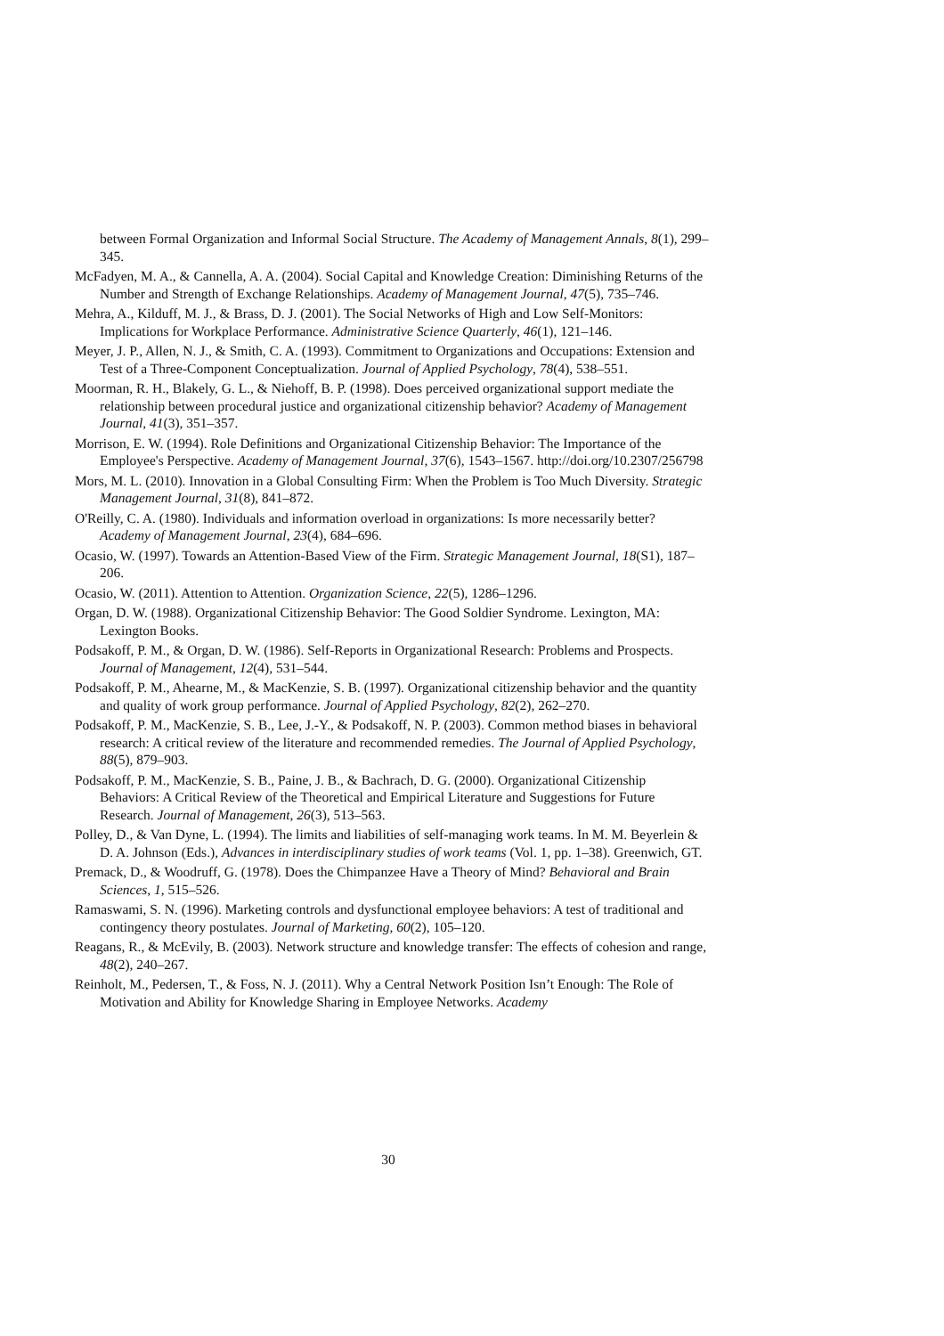between Formal Organization and Informal Social Structure. The Academy of Management Annals, 8(1), 299–345.
McFadyen, M. A., & Cannella, A. A. (2004). Social Capital and Knowledge Creation: Diminishing Returns of the Number and Strength of Exchange Relationships. Academy of Management Journal, 47(5), 735–746.
Mehra, A., Kilduff, M. J., & Brass, D. J. (2001). The Social Networks of High and Low Self-Monitors: Implications for Workplace Performance. Administrative Science Quarterly, 46(1), 121–146.
Meyer, J. P., Allen, N. J., & Smith, C. A. (1993). Commitment to Organizations and Occupations: Extension and Test of a Three-Component Conceptualization. Journal of Applied Psychology, 78(4), 538–551.
Moorman, R. H., Blakely, G. L., & Niehoff, B. P. (1998). Does perceived organizational support mediate the relationship between procedural justice and organizational citizenship behavior? Academy of Management Journal, 41(3), 351–357.
Morrison, E. W. (1994). Role Definitions and Organizational Citizenship Behavior: The Importance of the Employee's Perspective. Academy of Management Journal, 37(6), 1543–1567. http://doi.org/10.2307/256798
Mors, M. L. (2010). Innovation in a Global Consulting Firm: When the Problem is Too Much Diversity. Strategic Management Journal, 31(8), 841–872.
O'Reilly, C. A. (1980). Individuals and information overload in organizations: Is more necessarily better? Academy of Management Journal, 23(4), 684–696.
Ocasio, W. (1997). Towards an Attention-Based View of the Firm. Strategic Management Journal, 18(S1), 187–206.
Ocasio, W. (2011). Attention to Attention. Organization Science, 22(5), 1286–1296.
Organ, D. W. (1988). Organizational Citizenship Behavior: The Good Soldier Syndrome. Lexington, MA: Lexington Books.
Podsakoff, P. M., & Organ, D. W. (1986). Self-Reports in Organizational Research: Problems and Prospects. Journal of Management, 12(4), 531–544.
Podsakoff, P. M., Ahearne, M., & MacKenzie, S. B. (1997). Organizational citizenship behavior and the quantity and quality of work group performance. Journal of Applied Psychology, 82(2), 262–270.
Podsakoff, P. M., MacKenzie, S. B., Lee, J.-Y., & Podsakoff, N. P. (2003). Common method biases in behavioral research: A critical review of the literature and recommended remedies. The Journal of Applied Psychology, 88(5), 879–903.
Podsakoff, P. M., MacKenzie, S. B., Paine, J. B., & Bachrach, D. G. (2000). Organizational Citizenship Behaviors: A Critical Review of the Theoretical and Empirical Literature and Suggestions for Future Research. Journal of Management, 26(3), 513–563.
Polley, D., & Van Dyne, L. (1994). The limits and liabilities of self-managing work teams. In M. M. Beyerlein & D. A. Johnson (Eds.), Advances in interdisciplinary studies of work teams (Vol. 1, pp. 1–38). Greenwich, GT.
Premack, D., & Woodruff, G. (1978). Does the Chimpanzee Have a Theory of Mind? Behavioral and Brain Sciences, 1, 515–526.
Ramaswami, S. N. (1996). Marketing controls and dysfunctional employee behaviors: A test of traditional and contingency theory postulates. Journal of Marketing, 60(2), 105–120.
Reagans, R., & McEvily, B. (2003). Network structure and knowledge transfer: The effects of cohesion and range, 48(2), 240–267.
Reinholt, M., Pedersen, T., & Foss, N. J. (2011). Why a Central Network Position Isn’t Enough: The Role of Motivation and Ability for Knowledge Sharing in Employee Networks. Academy
30